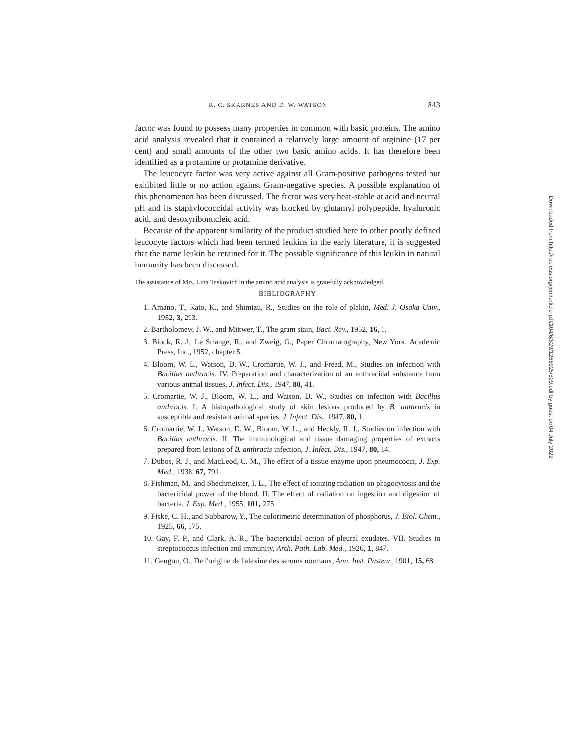R. C. SKARNES AND D. W. WATSON 843
factor was found to possess many properties in common with basic proteins. The amino acid analysis revealed that it contained a relatively large amount of arginine (17 per cent) and small amounts of the other two basic amino acids. It has therefore been identified as a protamine or protamine derivative.
The leucocyte factor was very active against all Gram-positive pathogens tested but exhibited little or no action against Gram-negative species. A possible explanation of this phenomenon has been discussed. The factor was very heat-stable at acid and neutral pH and its staphylococcidal activity was blocked by glutamyl polypeptide, hyaluronic acid, and desoxyribonucleic acid.
Because of the apparent similarity of the product studied here to other poorly defined leucocyte factors which had been termed leukins in the early literature, it is suggested that the name leukin be retained for it. The possible significance of this leukin in natural immunity has been discussed.
The assistance of Mrs. Lina Taskovich in the amino acid analysis is gratefully acknowledged.
BIBLIOGRAPHY
1. Amano, T., Kato, K., and Shimizu, R., Studies on the role of plakin, Med. J. Osaka Univ., 1952, 3, 293.
2. Bartholomew, J. W., and Mittwer, T., The gram stain, Bact. Rev., 1952, 16, 1.
3. Block, R. J., Le Strange, R., and Zweig, G., Paper Chromatography, New York, Academic Press, Inc., 1952, chapter 5.
4. Bloom, W. L., Watson, D. W., Cromartie, W. J., and Freed, M., Studies on infection with Bacillus anthracis. IV. Preparation and characterization of an anthracidal substance from various animal tissues, J. Infect. Dis., 1947, 80, 41.
5. Cromartie, W. J., Bloom, W. L., and Watson, D. W., Studies on infection with Bacillus anthracis. I. A histopathological study of skin lesions produced by B. anthracis in susceptible and resistant animal species, J. Infect. Dis., 1947, 80, 1.
6. Cromartie, W. J., Watson, D. W., Bloom, W. L., and Heckly, R. J., Studies on infection with Bacillus anthracis. II. The immunological and tissue damaging properties of extracts prepared from lesions of B. anthracis infection, J. Infect. Dis., 1947, 80, 14.
7. Dubos, R. J., and MacLeod, C. M., The effect of a tissue enzyme upon pneumococci, J. Exp. Med., 1938, 67, 791.
8. Fishman, M., and Shechmeister, I. L., The effect of ionizing radiation on phagocytosis and the bactericidal power of the blood. II. The effect of radiation on ingestion and digestion of bacteria, J. Exp. Med., 1955, 101, 275.
9. Fiske, C. H., and Subbarow, Y., The colorimetric determination of phosphorus, J. Biol. Chem., 1925, 66, 375.
10. Gay, F. P., and Clark, A. R., The bactericidal action of pleural exudates. VII. Studies in streptococcus infection and immunity, Arch. Path. Lab. Med., 1926, 1, 847.
11. Gengou, O., De l'origine de l'alexine des serums normaux, Ann. Inst. Pasteur, 1901, 15, 68.
Downloaded from http://rupress.org/jem/article-pdf/104/6/829/1266925/829.pdf by guest on 04 July 2022